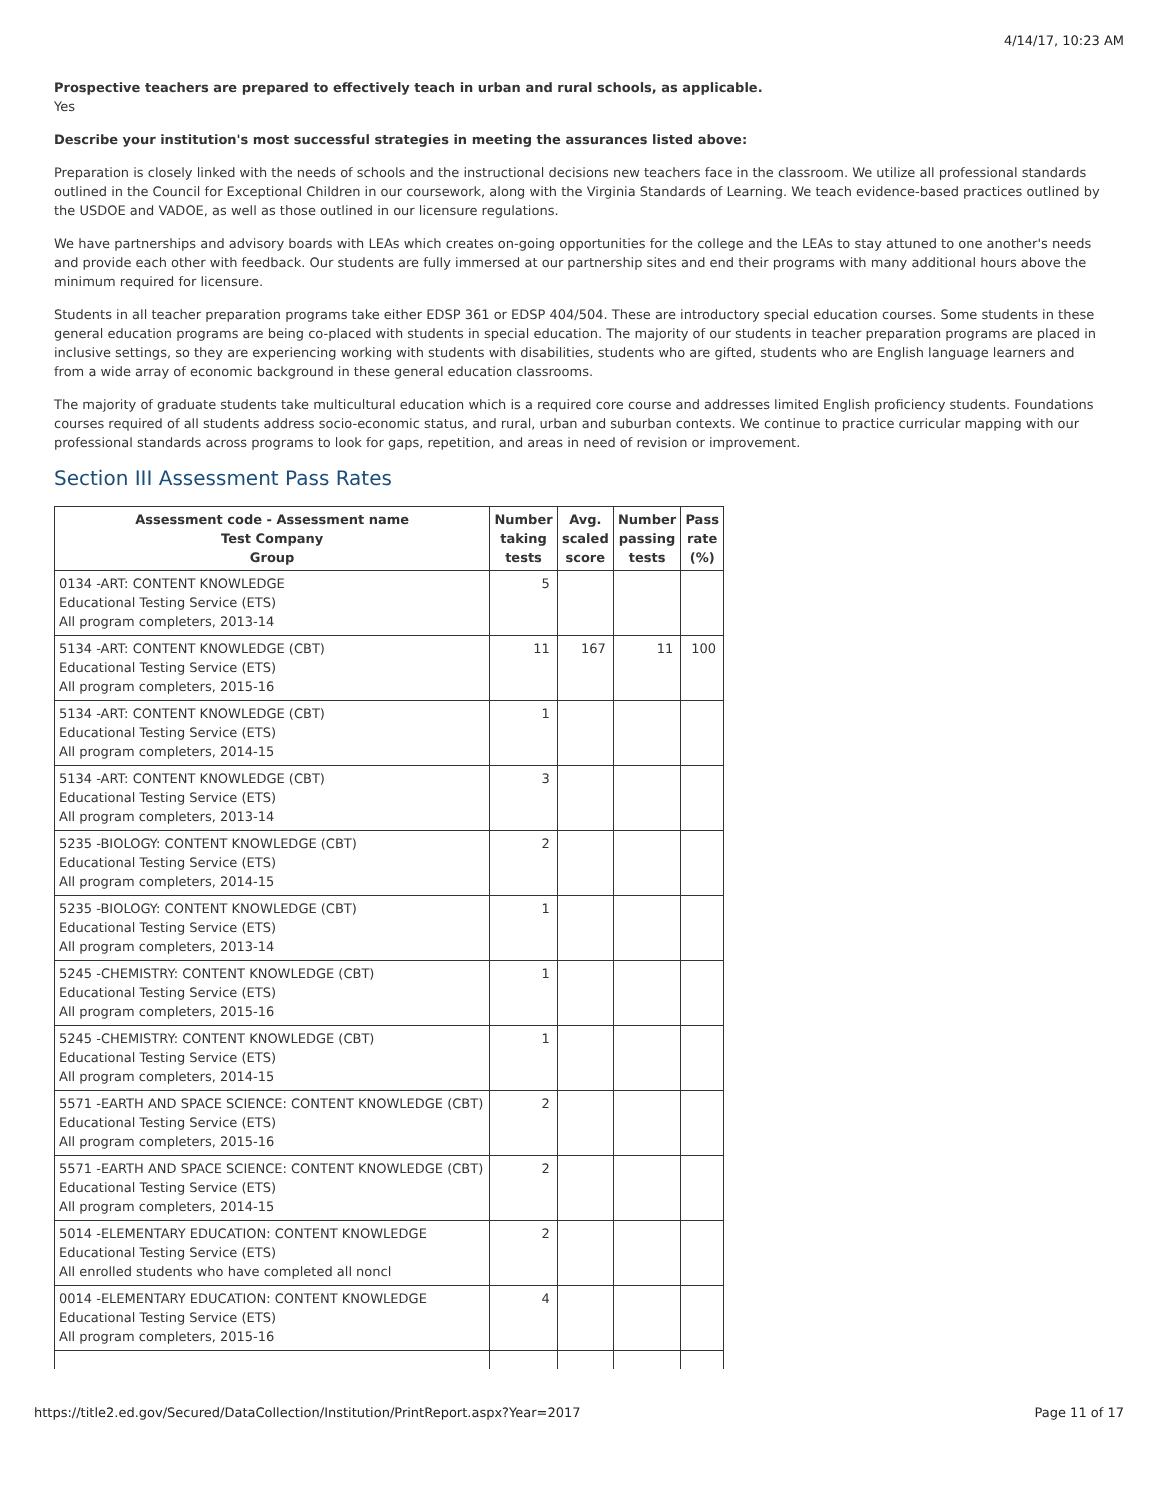4/14/17, 10:23 AM
Prospective teachers are prepared to effectively teach in urban and rural schools, as applicable.
Yes
Describe your institution's most successful strategies in meeting the assurances listed above:
Preparation is closely linked with the needs of schools and the instructional decisions new teachers face in the classroom. We utilize all professional standards outlined in the Council for Exceptional Children in our coursework, along with the Virginia Standards of Learning. We teach evidence-based practices outlined by the USDOE and VADOE, as well as those outlined in our licensure regulations.
We have partnerships and advisory boards with LEAs which creates on-going opportunities for the college and the LEAs to stay attuned to one another's needs and provide each other with feedback. Our students are fully immersed at our partnership sites and end their programs with many additional hours above the minimum required for licensure.
Students in all teacher preparation programs take either EDSP 361 or EDSP 404/504. These are introductory special education courses. Some students in these general education programs are being co-placed with students in special education. The majority of our students in teacher preparation programs are placed in inclusive settings, so they are experiencing working with students with disabilities, students who are gifted, students who are English language learners and from a wide array of economic background in these general education classrooms.
The majority of graduate students take multicultural education which is a required core course and addresses limited English proficiency students. Foundations courses required of all students address socio-economic status, and rural, urban and suburban contexts. We continue to practice curricular mapping with our professional standards across programs to look for gaps, repetition, and areas in need of revision or improvement.
Section III Assessment Pass Rates
| Assessment code - Assessment name Test Company Group | Number taking tests | Avg. scaled score | Number passing tests | Pass rate (%) |
| --- | --- | --- | --- | --- |
| 0134 -ART: CONTENT KNOWLEDGE Educational Testing Service (ETS) All program completers, 2013-14 | 5 | | | |
| 5134 -ART: CONTENT KNOWLEDGE (CBT) Educational Testing Service (ETS) All program completers, 2015-16 | 11 | 167 | 11 | 100 |
| 5134 -ART: CONTENT KNOWLEDGE (CBT) Educational Testing Service (ETS) All program completers, 2014-15 | 1 | | | |
| 5134 -ART: CONTENT KNOWLEDGE (CBT) Educational Testing Service (ETS) All program completers, 2013-14 | 3 | | | |
| 5235 -BIOLOGY: CONTENT KNOWLEDGE (CBT) Educational Testing Service (ETS) All program completers, 2014-15 | 2 | | | |
| 5235 -BIOLOGY: CONTENT KNOWLEDGE (CBT) Educational Testing Service (ETS) All program completers, 2013-14 | 1 | | | |
| 5245 -CHEMISTRY: CONTENT KNOWLEDGE (CBT) Educational Testing Service (ETS) All program completers, 2015-16 | 1 | | | |
| 5245 -CHEMISTRY: CONTENT KNOWLEDGE (CBT) Educational Testing Service (ETS) All program completers, 2014-15 | 1 | | | |
| 5571 -EARTH AND SPACE SCIENCE: CONTENT KNOWLEDGE (CBT) Educational Testing Service (ETS) All program completers, 2015-16 | 2 | | | |
| 5571 -EARTH AND SPACE SCIENCE: CONTENT KNOWLEDGE (CBT) Educational Testing Service (ETS) All program completers, 2014-15 | 2 | | | |
| 5014 -ELEMENTARY EDUCATION: CONTENT KNOWLEDGE Educational Testing Service (ETS) All enrolled students who have completed all noncl | 2 | | | |
| 0014 -ELEMENTARY EDUCATION: CONTENT KNOWLEDGE Educational Testing Service (ETS) All program completers, 2015-16 | 4 | | | |
https://title2.ed.gov/Secured/DataCollection/Institution/PrintReport.aspx?Year=2017 Page 11 of 17